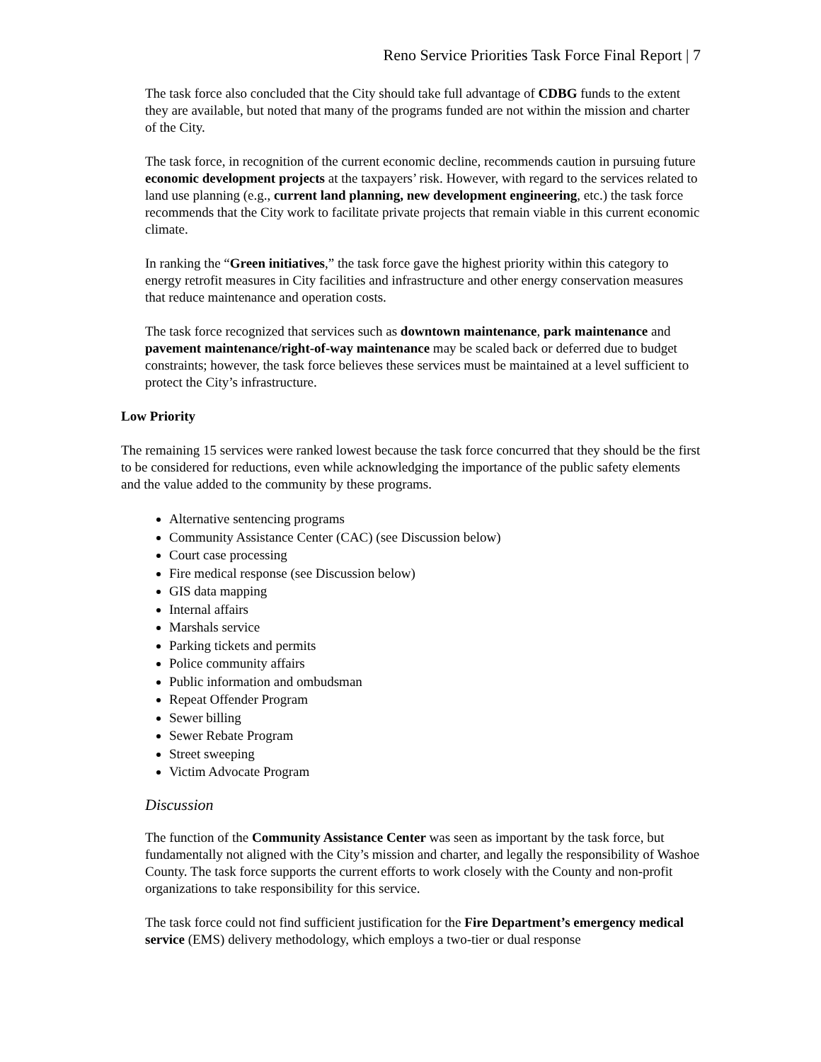Reno Service Priorities Task Force Final Report | 7
The task force also concluded that the City should take full advantage of CDBG funds to the extent they are available, but noted that many of the programs funded are not within the mission and charter of the City.
The task force, in recognition of the current economic decline, recommends caution in pursuing future economic development projects at the taxpayers’ risk. However, with regard to the services related to land use planning (e.g., current land planning, new development engineering, etc.) the task force recommends that the City work to facilitate private projects that remain viable in this current economic climate.
In ranking the “Green initiatives,” the task force gave the highest priority within this category to energy retrofit measures in City facilities and infrastructure and other energy conservation measures that reduce maintenance and operation costs.
The task force recognized that services such as downtown maintenance, park maintenance and pavement maintenance/right-of-way maintenance may be scaled back or deferred due to budget constraints; however, the task force believes these services must be maintained at a level sufficient to protect the City’s infrastructure.
Low Priority
The remaining 15 services were ranked lowest because the task force concurred that they should be the first to be considered for reductions, even while acknowledging the importance of the public safety elements and the value added to the community by these programs.
Alternative sentencing programs
Community Assistance Center (CAC) (see Discussion below)
Court case processing
Fire medical response (see Discussion below)
GIS data mapping
Internal affairs
Marshals service
Parking tickets and permits
Police community affairs
Public information and ombudsman
Repeat Offender Program
Sewer billing
Sewer Rebate Program
Street sweeping
Victim Advocate Program
Discussion
The function of the Community Assistance Center was seen as important by the task force, but fundamentally not aligned with the City’s mission and charter, and legally the responsibility of Washoe County. The task force supports the current efforts to work closely with the County and non-profit organizations to take responsibility for this service.
The task force could not find sufficient justification for the Fire Department’s emergency medical service (EMS) delivery methodology, which employs a two-tier or dual response